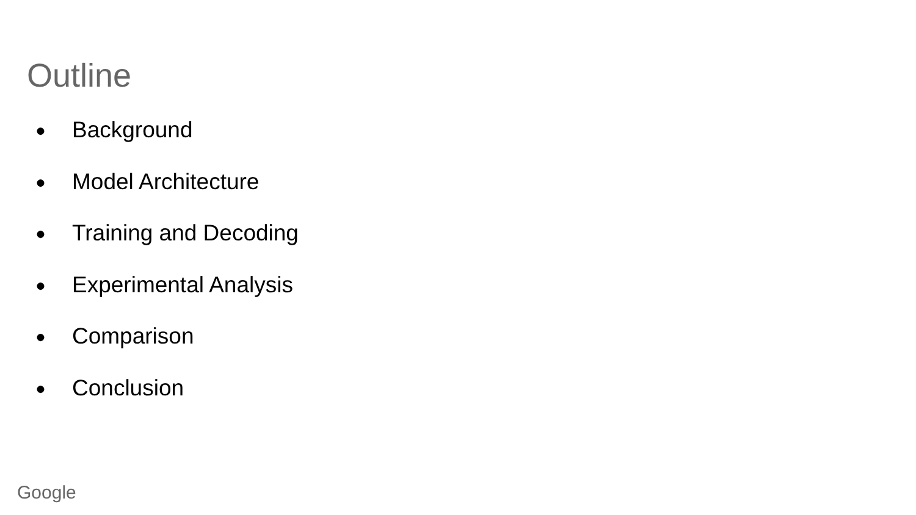Outline
● Background
● Model Architecture
● Training and Decoding
● Experimental Analysis
● Comparison
● Conclusion
Google